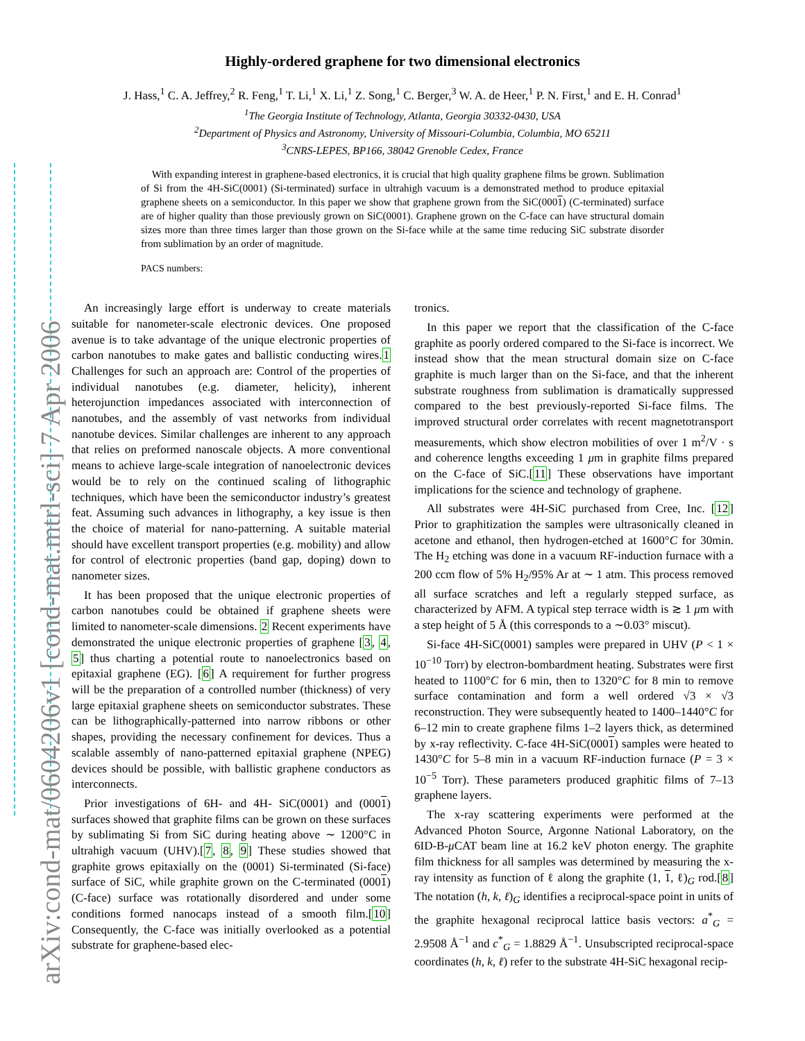arXiv:cond-mat/0604206v1 [cond-mat.mtrl-sci] 7 Apr 2006
Highly-ordered graphene for two dimensional electronics
J. Hass,<sup>1</sup> C. A. Jeffrey,<sup>2</sup> R. Feng,<sup>1</sup> T. Li,<sup>1</sup> X. Li,<sup>1</sup> Z. Song,<sup>1</sup> C. Berger,<sup>3</sup> W. A. de Heer,<sup>1</sup> P. N. First,<sup>1</sup> and E. H. Conrad<sup>1</sup>
<sup>1</sup> The Georgia Institute of Technology, Atlanta, Georgia 30332-0430, USA
<sup>2</sup> Department of Physics and Astronomy, University of Missouri-Columbia, Columbia, MO 65211
<sup>3</sup> CNRS-LEPES, BP166, 38042 Grenoble Cedex, France
With expanding interest in graphene-based electronics, it is crucial that high quality graphene films be grown. Sublimation of Si from the 4H-SiC(0001) (Si-terminated) surface in ultrahigh vacuum is a demonstrated method to produce epitaxial graphene sheets on a semiconductor. In this paper we show that graphene grown from the SiC(0001) (C-terminated) surface are of higher quality than those previously grown on SiC(0001). Graphene grown on the C-face can have structural domain sizes more than three times larger than those grown on the Si-face while at the same time reducing SiC substrate disorder from sublimation by an order of magnitude.
PACS numbers:
An increasingly large effort is underway to create materials suitable for nanometer-scale electronic devices. One proposed avenue is to take advantage of the unique electronic properties of carbon nanotubes to make gates and ballistic conducting wires.1 Challenges for such an approach are: Control of the properties of individual nanotubes (e.g. diameter, helicity), inherent heterojunction impedances associated with interconnection of nanotubes, and the assembly of vast networks from individual nanotube devices. Similar challenges are inherent to any approach that relies on preformed nanoscale objects. A more conventional means to achieve large-scale integration of nanoelectronic devices would be to rely on the continued scaling of lithographic techniques, which have been the semiconductor industry’s greatest feat. Assuming such advances in lithography, a key issue is then the choice of material for nano-patterning. A suitable material should have excellent transport properties (e.g. mobility) and allow for control of electronic properties (band gap, doping) down to nanometer sizes.
It has been proposed that the unique electronic properties of carbon nanotubes could be obtained if graphene sheets were limited to nanometer-scale dimensions. 2 Recent experiments have demonstrated the unique electronic properties of graphene [3, 4, 5] thus charting a potential route to nanoelectronics based on epitaxial graphene (EG). [6] A requirement for further progress will be the preparation of a controlled number (thickness) of very large epitaxial graphene sheets on semiconductor substrates. These can be lithographically-patterned into narrow ribbons or other shapes, providing the necessary confinement for devices. Thus a scalable assembly of nano-patterned epitaxial graphene (NPEG) devices should be possible, with ballistic graphene conductors as interconnects.
Prior investigations of 6H- and 4H- SiC(0001) and (0001) surfaces showed that graphite films can be grown on these surfaces by sublimating Si from SiC during heating above ∼ 1200°C in ultrahigh vacuum (UHV).[7, 8, 9] These studies showed that graphite grows epitaxially on the (0001) Si-terminated (Si-face) surface of SiC, while graphite grown on the C-terminated (0001) (C-face) surface was rotationally disordered and under some conditions formed nanocaps instead of a smooth film.[10] Consequently, the C-face was initially overlooked as a potential substrate for graphene-based elec-
tronics.
In this paper we report that the classification of the C-face graphite as poorly ordered compared to the Si-face is incorrect. We instead show that the mean structural domain size on C-face graphite is much larger than on the Si-face, and that the inherent substrate roughness from sublimation is dramatically suppressed compared to the best previously-reported Si-face films. The improved structural order correlates with recent magnetotransport measurements, which show electron mobilities of over 1 m<sup>2</sup>/V · s and coherence lengths exceeding 1 μm in graphite films prepared on the C-face of SiC.[11] These observations have important implications for the science and technology of graphene.
All substrates were 4H-SiC purchased from Cree, Inc. [12] Prior to graphitization the samples were ultrasonically cleaned in acetone and ethanol, then hydrogen-etched at 1600°C for 30min. The H<sub>2</sub> etching was done in a vacuum RF-induction furnace with a 200 ccm flow of 5% H<sub>2</sub>/95% Ar at ∼ 1 atm. This process removed all surface scratches and left a regularly stepped surface, as characterized by AFM. A typical step terrace width is ≳ 1 μm with a step height of 5 Å (this corresponds to a ∼0.03° miscut).
Si-face 4H-SiC(0001) samples were prepared in UHV (P < 1 × 10<sup>−10</sup> Torr) by electron-bombardment heating. Substrates were first heated to 1100°C for 6 min, then to 1320°C for 8 min to remove surface contamination and form a well ordered √3 × √3 reconstruction. They were subsequently heated to 1400–1440°C for 6–12 min to create graphene films 1–2 layers thick, as determined by x-ray reflectivity. C-face 4H-SiC(0001) samples were heated to 1430°C for 5–8 min in a vacuum RF-induction furnace (P = 3 × 10<sup>−5</sup> Torr). These parameters produced graphitic films of 7–13 graphene layers.
The x-ray scattering experiments were performed at the Advanced Photon Source, Argonne National Laboratory, on the 6ID-B-μ CAT beam line at 16.2 keV photon energy. The graphite film thickness for all samples was determined by measuring the x-ray intensity as function of ℓ along the graphite (1, 1, ℓ)<sub>G</sub> rod.[8] The notation (h, k, ℓ)<sub>G</sub> identifies a reciprocal-space point in units of the graphite hexagonal reciprocal lattice basis vectors: a<sup>*</sup><sub>G</sub> = 2.9508 Å<sup>−1</sup> and c<sup>*</sup><sub>G</sub> = 1.8829 Å<sup>−1</sup>. Unsubscripted reciprocal-space coordinates (h, k, ℓ) refer to the substrate 4H-SiC hexagonal recip-